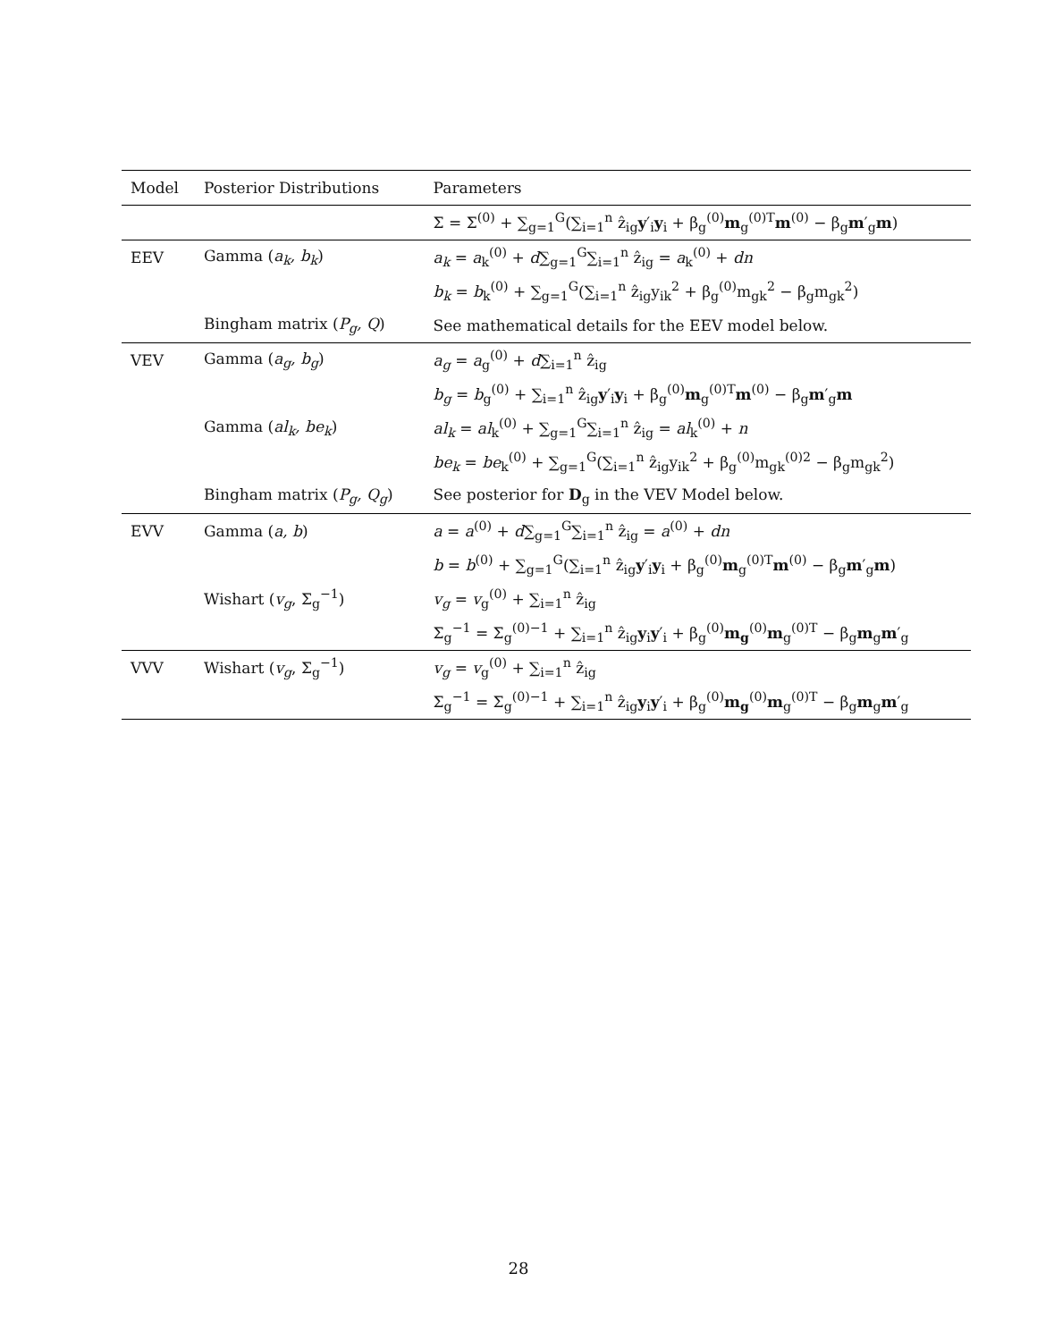| Model | Posterior Distributions | Parameters |
| --- | --- | --- |
| | | Σ = Σ<sup>(0)</sup> + ∑<sub>g=1</sub><sup>G</sup>(∑<sub>i=1</sub><sup>n</sup> ẑ<sub>ig</sub> y ′<sub>i</sub> y<sub>i</sub> + β<sub>g</sub><sup>(0)</sup> m<sub>g</sub><sup>(0)T</sup> m<sup>(0)</sup> − β<sub>g</sub> m ′<sub>g</sub> m ) |
| EEV | Gamma ( a<sub>k</sub>, b<sub>k</sub> ) | a<sub>k</sub> = a<sub>k</sub><sup>(0)</sup> + d ∑<sub>g=1</sub><sup>G</sup>∑<sub>i=1</sub><sup>n</sup> ẑ<sub>ig</sub> = a<sub>k</sub><sup>(0)</sup> + dn |
| | | b<sub>k</sub> = b<sub>k</sub><sup>(0)</sup> + ∑<sub>g=1</sub><sup>G</sup>(∑<sub>i=1</sub><sup>n</sup> ẑ<sub>ig</sub>y<sub>ik</sub><sup>2</sup> + β<sub>g</sub><sup>(0)</sup>m<sub>gk</sub><sup>2</sup> − β<sub>g</sub>m<sub>gk</sub><sup>2</sup>) |
| | Bingham matrix ( P<sub>g</sub>, Q ) | See mathematical details for the EEV model below. |
| VEV | Gamma ( a<sub>g</sub>, b<sub>g</sub> ) | a<sub>g</sub> = a<sub>g</sub><sup>(0)</sup> + d ∑<sub>i=1</sub><sup>n</sup> ẑ<sub>ig</sub> |
| | | b<sub>g</sub> = b<sub>g</sub><sup>(0)</sup> + ∑<sub>i=1</sub><sup>n</sup> ẑ<sub>ig</sub> y ′<sub>i</sub> y<sub>i</sub> + β<sub>g</sub><sup>(0)</sup> m<sub>g</sub><sup>(0)T</sup> m<sup>(0)</sup> − β<sub>g</sub> m ′<sub>g</sub> m |
| | Gamma ( al<sub>k</sub>, be<sub>k</sub> ) | al<sub>k</sub> = al<sub>k</sub><sup>(0)</sup> + ∑<sub>g=1</sub><sup>G</sup>∑<sub>i=1</sub><sup>n</sup> ẑ<sub>ig</sub> = al<sub>k</sub><sup>(0)</sup> + n |
| | | be<sub>k</sub> = be<sub>k</sub><sup>(0)</sup> + ∑<sub>g=1</sub><sup>G</sup>(∑<sub>i=1</sub><sup>n</sup> ẑ<sub>ig</sub>y<sub>ik</sub><sup>2</sup> + β<sub>g</sub><sup>(0)</sup>m<sub>gk</sub><sup>(0)2</sup> − β<sub>g</sub>m<sub>gk</sub><sup>2</sup>) |
| | Bingham matrix ( P<sub>g</sub>, Q<sub>g</sub> ) | See posterior for D<sub>g</sub> in the VEV Model below. |
| EVV | Gamma ( a, b ) | a = a<sup>(0)</sup> + d ∑<sub>g=1</sub><sup>G</sup>∑<sub>i=1</sub><sup>n</sup> ẑ<sub>ig</sub> = a<sup>(0)</sup> + dn |
| | | b = b<sup>(0)</sup> + ∑<sub>g=1</sub><sup>G</sup>(∑<sub>i=1</sub><sup>n</sup> ẑ<sub>ig</sub> y ′<sub>i</sub> y<sub>i</sub> + β<sub>g</sub><sup>(0)</sup> m<sub>g</sub><sup>(0)T</sup> m<sup>(0)</sup> − β<sub>g</sub> m ′<sub>g</sub> m ) |
| | Wishart ( v<sub>g</sub> , Σ<sub>g</sub><sup>−1</sup>) | v<sub>g</sub> = v<sub>g</sub><sup>(0)</sup> + ∑<sub>i=1</sub><sup>n</sup> ẑ<sub>ig</sub> |
| | | Σ<sub>g</sub><sup>−1</sup> = Σ<sub>g</sub><sup>(0)−1</sup> + ∑<sub>i=1</sub><sup>n</sup> ẑ<sub>ig</sub> y<sub>i</sub> y ′<sub>i</sub> + β<sub>g</sub><sup>(0)</sup> m<sub>g</sub><sup>(0)</sup> m<sub>g</sub><sup>(0)T</sup> − β<sub>g</sub> m<sub>g</sub> m ′<sub>g</sub> |
| VVV | Wishart ( v<sub>g</sub> , Σ<sub>g</sub><sup>−1</sup>) | v<sub>g</sub> = v<sub>g</sub><sup>(0)</sup> + ∑<sub>i=1</sub><sup>n</sup> ẑ<sub>ig</sub> |
| | | Σ<sub>g</sub><sup>−1</sup> = Σ<sub>g</sub><sup>(0)−1</sup> + ∑<sub>i=1</sub><sup>n</sup> ẑ<sub>ig</sub> y<sub>i</sub> y ′<sub>i</sub> + β<sub>g</sub><sup>(0)</sup> m<sub>g</sub><sup>(0)</sup> m<sub>g</sub><sup>(0)T</sup> − β<sub>g</sub> m<sub>g</sub> m ′<sub>g</sub> |
28